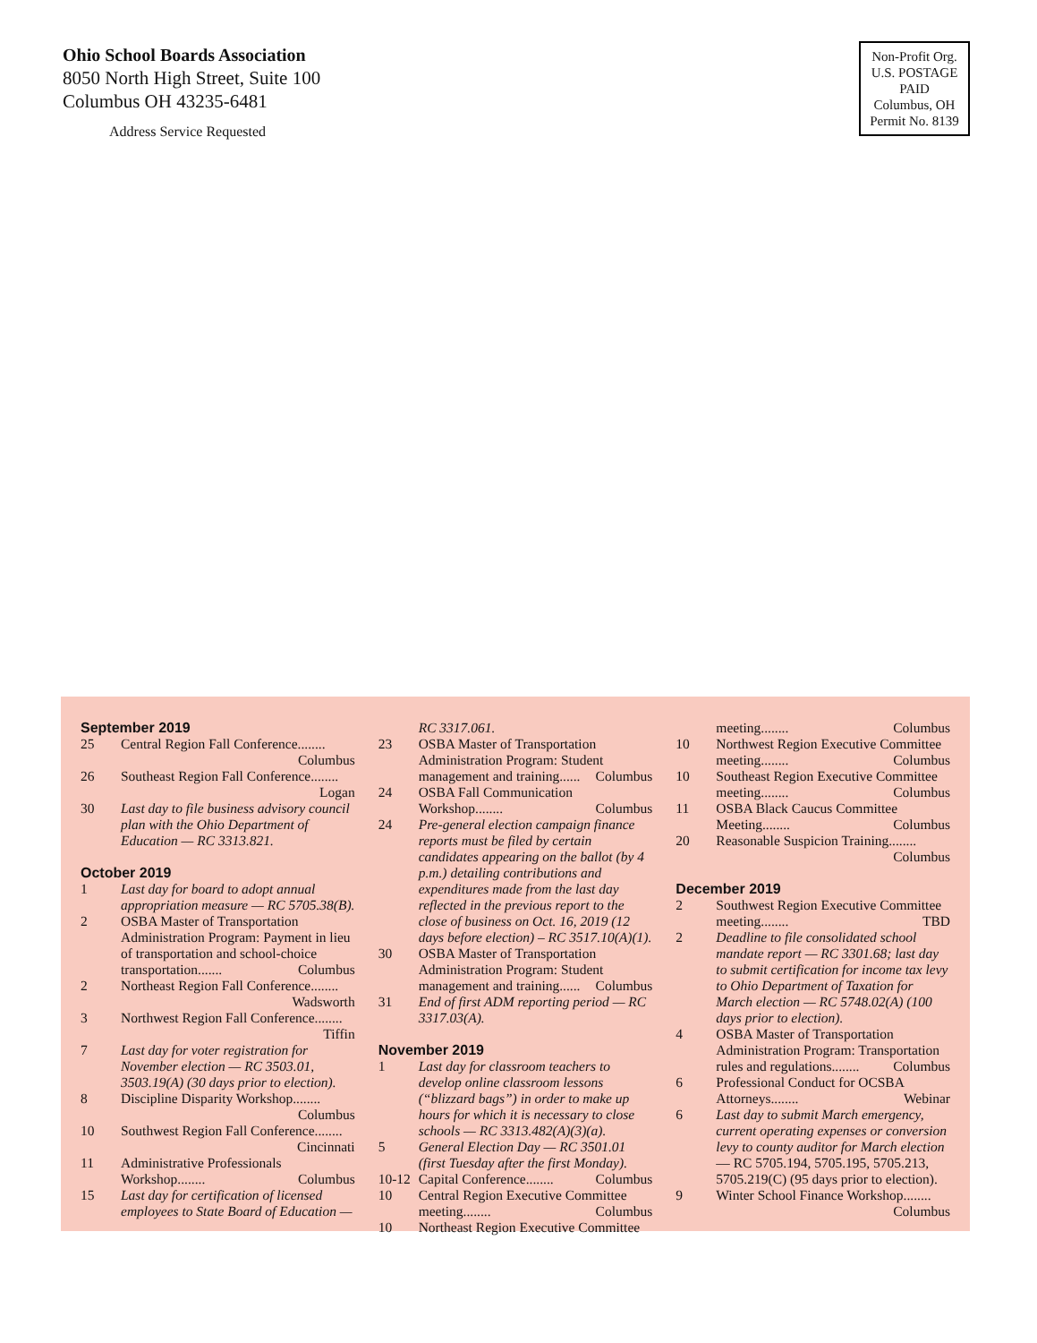Ohio School Boards Association
8050 North High Street, Suite 100
Columbus OH 43235-6481
Address Service Requested
Non-Profit Org.
U.S. POSTAGE
PAID
Columbus, OH
Permit No. 8139
September 2019
25 Central Region Fall Conference........ Columbus
26 Southeast Region Fall Conference........ Logan
30 Last day to file business advisory council plan with the Ohio Department of Education — RC 3313.821.
October 2019
1 Last day for board to adopt annual appropriation measure — RC 5705.38(B).
2 OSBA Master of Transportation Administration Program: Payment in lieu of transportation and school-choice transportation....... Columbus
2 Northeast Region Fall Conference........ Wadsworth
3 Northwest Region Fall Conference........ Tiffin
7 Last day for voter registration for November election — RC 3503.01, 3503.19(A) (30 days prior to election).
8 Discipline Disparity Workshop........ Columbus
10 Southwest Region Fall Conference........ Cincinnati
11 Administrative Professionals Workshop........ Columbus
15 Last day for certification of licensed employees to State Board of Education —
RC 3317.061.
23 OSBA Master of Transportation Administration Program: Student management and training...... Columbus
24 OSBA Fall Communication Workshop........ Columbus
24 Pre-general election campaign finance reports must be filed by certain candidates appearing on the ballot (by 4 p.m.) detailing contributions and expenditures made from the last day reflected in the previous report to the close of business on Oct. 16, 2019 (12 days before election) – RC 3517.10(A)(1).
30 OSBA Master of Transportation Administration Program: Student management and training...... Columbus
31 End of first ADM reporting period — RC 3317.03(A).
November 2019
1 Last day for classroom teachers to develop online classroom lessons (“blizzard bags”) in order to make up hours for which it is necessary to close schools — RC 3313.482(A)(3)(a).
5 General Election Day — RC 3501.01 (first Tuesday after the first Monday).
10-12 Capital Conference........ Columbus
10 Central Region Executive Committee meeting........ Columbus
10 Northeast Region Executive Committee
meeting........ Columbus
10 Northwest Region Executive Committee meeting........ Columbus
10 Southeast Region Executive Committee meeting........ Columbus
11 OSBA Black Caucus Committee Meeting........ Columbus
20 Reasonable Suspicion Training........ Columbus
December 2019
2 Southwest Region Executive Committee meeting........ TBD
2 Deadline to file consolidated school mandate report — RC 3301.68; last day to submit certification for income tax levy to Ohio Department of Taxation for March election — RC 5748.02(A) (100 days prior to election).
4 OSBA Master of Transportation Administration Program: Transportation rules and regulations........ Columbus
6 Professional Conduct for OCSBA Attorneys........ Webinar
6 Last day to submit March emergency, current operating expenses or conversion levy to county auditor for March election — RC 5705.194, 5705.195, 5705.213, 5705.219(C) (95 days prior to election).
9 Winter School Finance Workshop........ Columbus